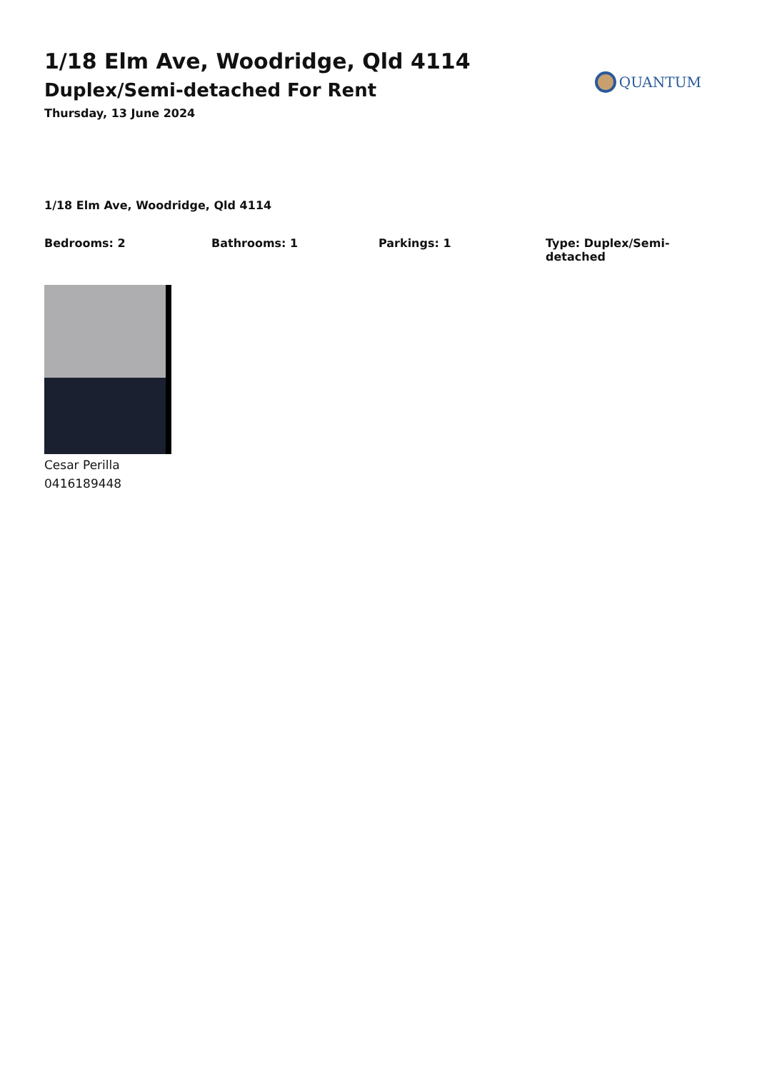1/18 Elm Ave, Woodridge, Qld 4114
Duplex/Semi-detached For Rent
Thursday, 13 June 2024
QUANTUM
1/18 Elm Ave, Woodridge, Qld 4114
Bedrooms: 2 Bathrooms: 1 Parkings: 1 Type: Duplex/Semi-detached
Cesar Perilla
0416189448